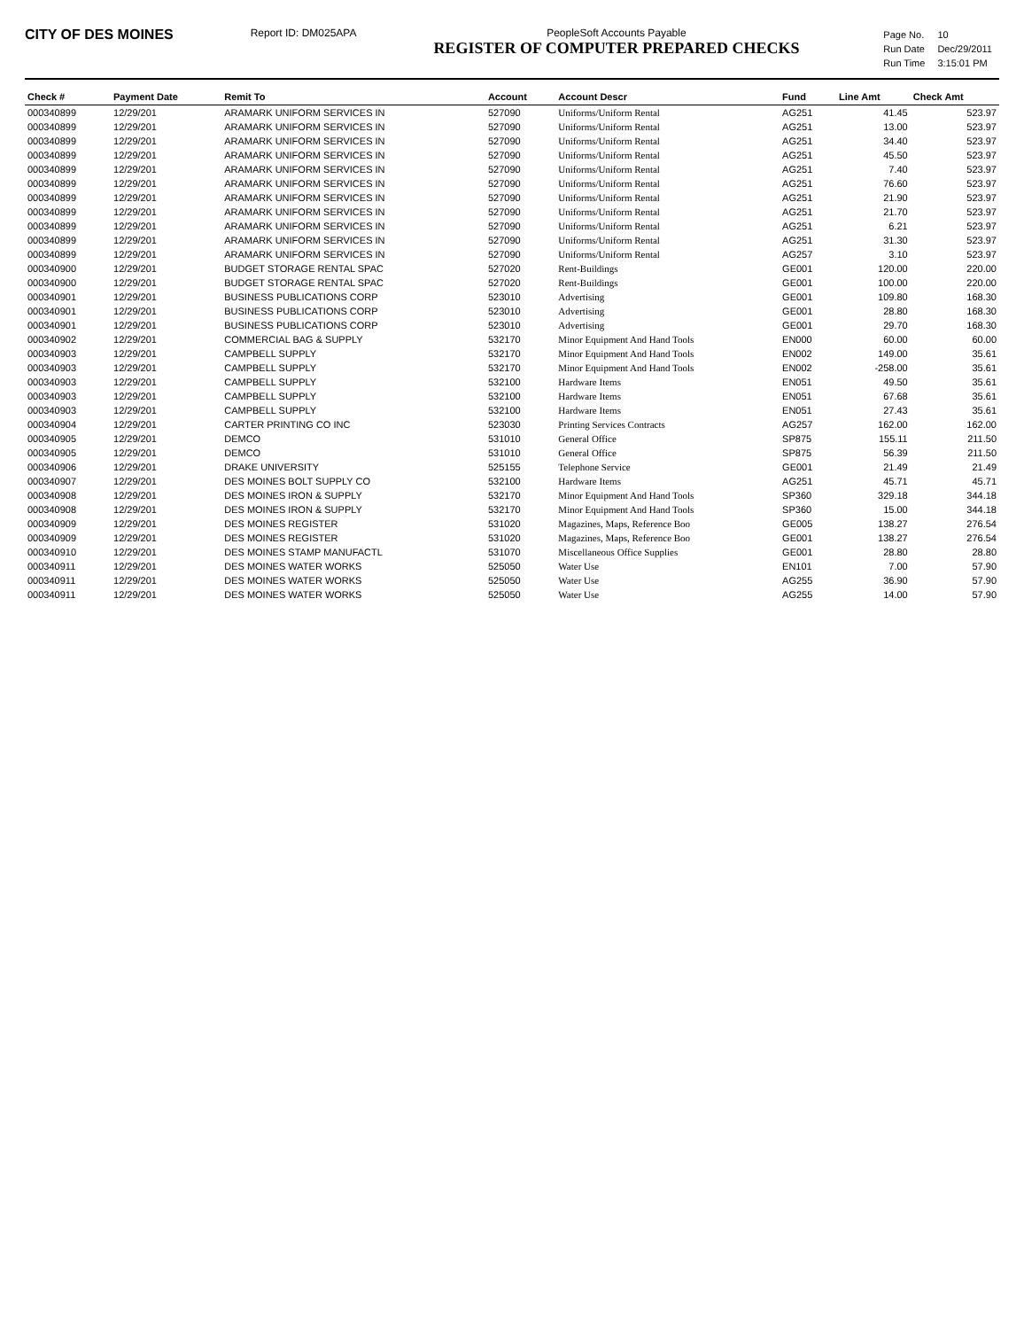CITY OF DES MOINES
Report ID: DM025APA PeopleSoft Accounts Payable
REGISTER OF COMPUTER PREPARED CHECKS
| Page No. | 10 |
| Run Date | Dec/29/2011 |
| Run Time | 3:15:01 PM |
| Check # | Payment Date | Remit To | Account | Account Descr | Fund | Line Amt | Check Amt |
| --- | --- | --- | --- | --- | --- | --- | --- |
| 000340899 | 12/29/201 | ARAMARK UNIFORM SERVICES IN | 527090 | Uniforms/Uniform Rental | AG251 | 41.45 | 523.97 |
| 000340899 | 12/29/201 | ARAMARK UNIFORM SERVICES IN | 527090 | Uniforms/Uniform Rental | AG251 | 13.00 | 523.97 |
| 000340899 | 12/29/201 | ARAMARK UNIFORM SERVICES IN | 527090 | Uniforms/Uniform Rental | AG251 | 34.40 | 523.97 |
| 000340899 | 12/29/201 | ARAMARK UNIFORM SERVICES IN | 527090 | Uniforms/Uniform Rental | AG251 | 45.50 | 523.97 |
| 000340899 | 12/29/201 | ARAMARK UNIFORM SERVICES IN | 527090 | Uniforms/Uniform Rental | AG251 | 7.40 | 523.97 |
| 000340899 | 12/29/201 | ARAMARK UNIFORM SERVICES IN | 527090 | Uniforms/Uniform Rental | AG251 | 76.60 | 523.97 |
| 000340899 | 12/29/201 | ARAMARK UNIFORM SERVICES IN | 527090 | Uniforms/Uniform Rental | AG251 | 21.90 | 523.97 |
| 000340899 | 12/29/201 | ARAMARK UNIFORM SERVICES IN | 527090 | Uniforms/Uniform Rental | AG251 | 21.70 | 523.97 |
| 000340899 | 12/29/201 | ARAMARK UNIFORM SERVICES IN | 527090 | Uniforms/Uniform Rental | AG251 | 6.21 | 523.97 |
| 000340899 | 12/29/201 | ARAMARK UNIFORM SERVICES IN | 527090 | Uniforms/Uniform Rental | AG251 | 31.30 | 523.97 |
| 000340899 | 12/29/201 | ARAMARK UNIFORM SERVICES IN | 527090 | Uniforms/Uniform Rental | AG257 | 3.10 | 523.97 |
| 000340900 | 12/29/201 | BUDGET STORAGE RENTAL SPAC | 527020 | Rent-Buildings | GE001 | 120.00 | 220.00 |
| 000340900 | 12/29/201 | BUDGET STORAGE RENTAL SPAC | 527020 | Rent-Buildings | GE001 | 100.00 | 220.00 |
| 000340901 | 12/29/201 | BUSINESS PUBLICATIONS CORP | 523010 | Advertising | GE001 | 109.80 | 168.30 |
| 000340901 | 12/29/201 | BUSINESS PUBLICATIONS CORP | 523010 | Advertising | GE001 | 28.80 | 168.30 |
| 000340901 | 12/29/201 | BUSINESS PUBLICATIONS CORP | 523010 | Advertising | GE001 | 29.70 | 168.30 |
| 000340902 | 12/29/201 | COMMERCIAL BAG & SUPPLY | 532170 | Minor Equipment And Hand Tools | EN000 | 60.00 | 60.00 |
| 000340903 | 12/29/201 | CAMPBELL SUPPLY | 532170 | Minor Equipment And Hand Tools | EN002 | 149.00 | 35.61 |
| 000340903 | 12/29/201 | CAMPBELL SUPPLY | 532170 | Minor Equipment And Hand Tools | EN002 | -258.00 | 35.61 |
| 000340903 | 12/29/201 | CAMPBELL SUPPLY | 532100 | Hardware Items | EN051 | 49.50 | 35.61 |
| 000340903 | 12/29/201 | CAMPBELL SUPPLY | 532100 | Hardware Items | EN051 | 67.68 | 35.61 |
| 000340903 | 12/29/201 | CAMPBELL SUPPLY | 532100 | Hardware Items | EN051 | 27.43 | 35.61 |
| 000340904 | 12/29/201 | CARTER PRINTING CO INC | 523030 | Printing Services Contracts | AG257 | 162.00 | 162.00 |
| 000340905 | 12/29/201 | DEMCO | 531010 | General Office | SP875 | 155.11 | 211.50 |
| 000340905 | 12/29/201 | DEMCO | 531010 | General Office | SP875 | 56.39 | 211.50 |
| 000340906 | 12/29/201 | DRAKE UNIVERSITY | 525155 | Telephone Service | GE001 | 21.49 | 21.49 |
| 000340907 | 12/29/201 | DES MOINES BOLT SUPPLY CO | 532100 | Hardware Items | AG251 | 45.71 | 45.71 |
| 000340908 | 12/29/201 | DES MOINES IRON & SUPPLY | 532170 | Minor Equipment And Hand Tools | SP360 | 329.18 | 344.18 |
| 000340908 | 12/29/201 | DES MOINES IRON & SUPPLY | 532170 | Minor Equipment And Hand Tools | SP360 | 15.00 | 344.18 |
| 000340909 | 12/29/201 | DES MOINES REGISTER | 531020 | Magazines, Maps, Reference Boo | GE005 | 138.27 | 276.54 |
| 000340909 | 12/29/201 | DES MOINES REGISTER | 531020 | Magazines, Maps, Reference Boo | GE001 | 138.27 | 276.54 |
| 000340910 | 12/29/201 | DES MOINES STAMP MANUFACTL | 531070 | Miscellaneous Office Supplies | GE001 | 28.80 | 28.80 |
| 000340911 | 12/29/201 | DES MOINES WATER WORKS | 525050 | Water Use | EN101 | 7.00 | 57.90 |
| 000340911 | 12/29/201 | DES MOINES WATER WORKS | 525050 | Water Use | AG255 | 36.90 | 57.90 |
| 000340911 | 12/29/201 | DES MOINES WATER WORKS | 525050 | Water Use | AG255 | 14.00 | 57.90 |